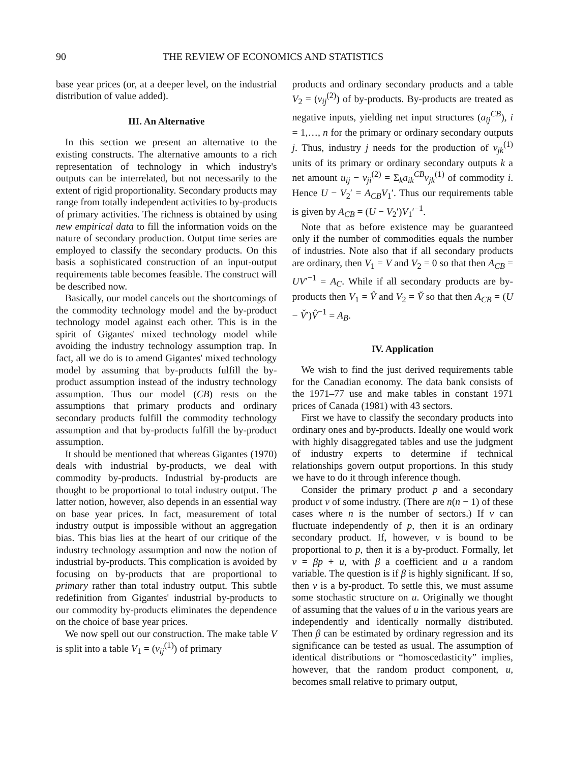90 THE REVIEW OF ECONOMICS AND STATISTICS
base year prices (or, at a deeper level, on the industrial distribution of value added).
III. An Alternative
In this section we present an alternative to the existing constructs. The alternative amounts to a rich representation of technology in which industry's outputs can be interrelated, but not necessarily to the extent of rigid proportionality. Secondary products may range from totally independent activities to by-products of primary activities. The richness is obtained by using new empirical data to fill the information voids on the nature of secondary production. Output time series are employed to classify the secondary products. On this basis a sophisticated construction of an input-output requirements table becomes feasible. The construct will be described now.
Basically, our model cancels out the shortcomings of the commodity technology model and the by-product technology model against each other. This is in the spirit of Gigantes' mixed technology model while avoiding the industry technology assumption trap. In fact, all we do is to amend Gigantes' mixed technology model by assuming that by-products fulfill the by-product assumption instead of the industry technology assumption. Thus our model (CB) rests on the assumptions that primary products and ordinary secondary products fulfill the commodity technology assumption and that by-products fulfill the by-product assumption.
It should be mentioned that whereas Gigantes (1970) deals with industrial by-products, we deal with commodity by-products. Industrial by-products are thought to be proportional to total industry output. The latter notion, however, also depends in an essential way on base year prices. In fact, measurement of total industry output is impossible without an aggregation bias. This bias lies at the heart of our critique of the industry technology assumption and now the notion of industrial by-products. This complication is avoided by focusing on by-products that are proportional to primary rather than total industry output. This subtle redefinition from Gigantes' industrial by-products to our commodity by-products eliminates the dependence on the choice of base year prices.
We now spell out our construction. The make table V is split into a table V<sub>1</sub> = (v<sub>ij</sub><sup>(1)</sup>) of primary
products and ordinary secondary products and a table V<sub>2</sub> = (v<sub>ij</sub><sup>(2)</sup>) of by-products. By-products are treated as negative inputs, yielding net input structures (a<sub>ij</sub><sup>CB</sup>), i = 1,…, n for the primary or ordinary secondary outputs j. Thus, industry j needs for the production of v<sub>jk</sub><sup>(1)</sup> units of its primary or ordinary secondary outputs k a net amount u<sub>ij</sub> − v<sub>ji</sub><sup>(2)</sup> = Σ<sub>k</sub>a<sub>ik</sub><sup>CB</sup>v<sub>jk</sub><sup>(1)</sup> of commodity i. Hence U − V<sub>2</sub>′ = A<sub>CB</sub>V<sub>1</sub>′. Thus our requirements table is given by A<sub>CB</sub> = (U − V<sub>2</sub>′)V<sub>1</sub>′<sup>−1</sup>.
Note that as before existence may be guaranteed only if the number of commodities equals the number of industries. Note also that if all secondary products are ordinary, then V<sub>1</sub> = V and V<sub>2</sub> = 0 so that then A<sub>CB</sub> = UV′<sup>−1</sup> = A<sub>C</sub>. While if all secondary products are by-products then V<sub>1</sub> = V̂ and V<sub>2</sub> = V̌ so that then A<sub>CB</sub> = (U − V̌′)V̂<sup>−1</sup> = A<sub>B</sub>.
IV. Application
We wish to find the just derived requirements table for the Canadian economy. The data bank consists of the 1971–77 use and make tables in constant 1971 prices of Canada (1981) with 43 sectors.
First we have to classify the secondary products into ordinary ones and by-products. Ideally one would work with highly disaggregated tables and use the judgment of industry experts to determine if technical relationships govern output proportions. In this study we have to do it through inference though.
Consider the primary product p and a secondary product v of some industry. (There are n(n − 1) of these cases where n is the number of sectors.) If v can fluctuate independently of p, then it is an ordinary secondary product. If, however, v is bound to be proportional to p, then it is a by-product. Formally, let v = βp + u, with β a coefficient and u a random variable. The question is if β is highly significant. If so, then v is a by-product. To settle this, we must assume some stochastic structure on u. Originally we thought of assuming that the values of u in the various years are independently and identically normally distributed. Then β can be estimated by ordinary regression and its significance can be tested as usual. The assumption of identical distributions or “homoscedasticity” implies, however, that the random product component, u, becomes small relative to primary output,